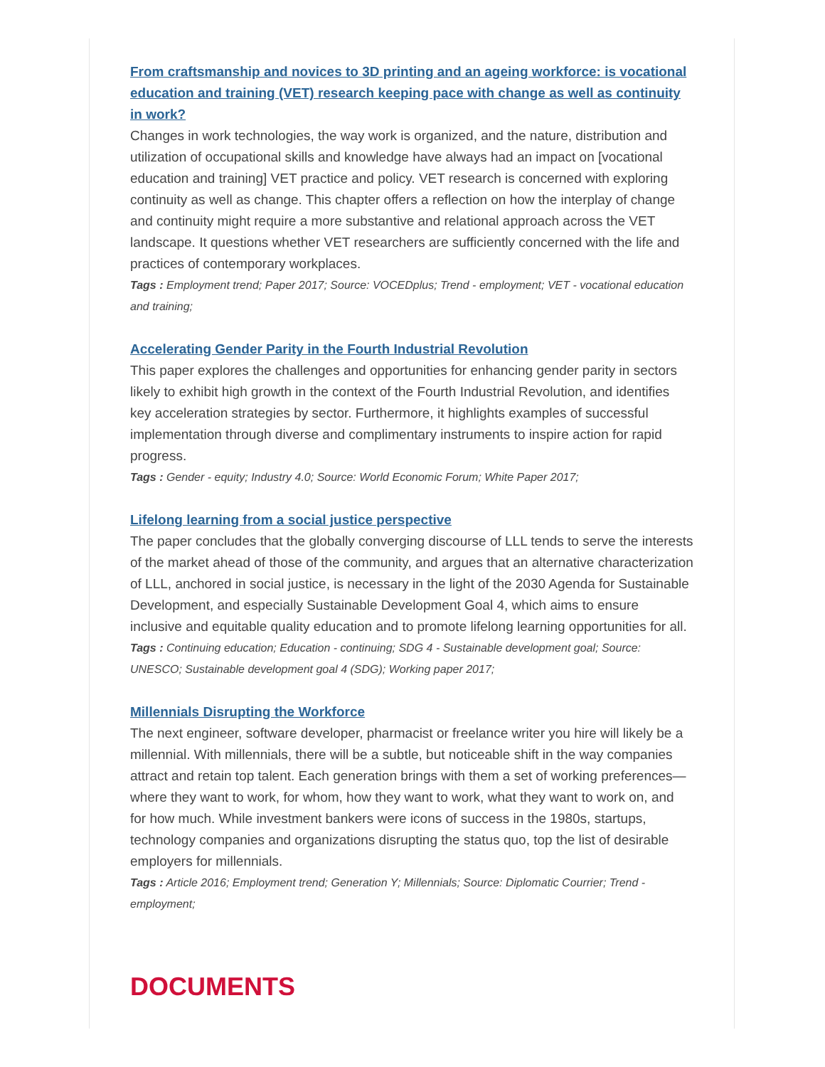From craftsmanship and novices to 3D printing and an ageing workforce: is vocational education and training (VET) research keeping pace with change as well as continuity in work?
Changes in work technologies, the way work is organized, and the nature, distribution and utilization of occupational skills and knowledge have always had an impact on [vocational education and training] VET practice and policy. VET research is concerned with exploring continuity as well as change. This chapter offers a reflection on how the interplay of change and continuity might require a more substantive and relational approach across the VET landscape. It questions whether VET researchers are sufficiently concerned with the life and practices of contemporary workplaces.
Tags : Employment trend; Paper 2017; Source: VOCEDplus; Trend - employment; VET - vocational education and training;
Accelerating Gender Parity in the Fourth Industrial Revolution
This paper explores the challenges and opportunities for enhancing gender parity in sectors likely to exhibit high growth in the context of the Fourth Industrial Revolution, and identifies key acceleration strategies by sector. Furthermore, it highlights examples of successful implementation through diverse and complimentary instruments to inspire action for rapid progress.
Tags : Gender - equity; Industry 4.0; Source: World Economic Forum; White Paper 2017;
Lifelong learning from a social justice perspective
The paper concludes that the globally converging discourse of LLL tends to serve the interests of the market ahead of those of the community, and argues that an alternative characterization of LLL, anchored in social justice, is necessary in the light of the 2030 Agenda for Sustainable Development, and especially Sustainable Development Goal 4, which aims to ensure inclusive and equitable quality education and to promote lifelong learning opportunities for all.
Tags : Continuing education; Education - continuing; SDG 4 - Sustainable development goal; Source: UNESCO; Sustainable development goal 4 (SDG); Working paper 2017;
Millennials Disrupting the Workforce
The next engineer, software developer, pharmacist or freelance writer you hire will likely be a millennial. With millennials, there will be a subtle, but noticeable shift in the way companies attract and retain top talent. Each generation brings with them a set of working preferences—where they want to work, for whom, how they want to work, what they want to work on, and for how much. While investment bankers were icons of success in the 1980s, startups, technology companies and organizations disrupting the status quo, top the list of desirable employers for millennials.
Tags : Article 2016; Employment trend; Generation Y; Millennials; Source: Diplomatic Courrier; Trend - employment;
DOCUMENTS